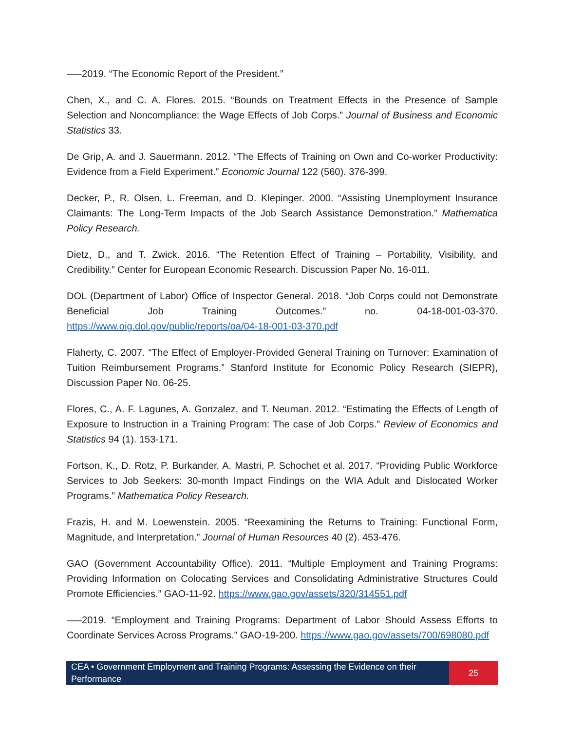–—2019. “The Economic Report of the President.”
Chen, X., and C. A. Flores. 2015. “Bounds on Treatment Effects in the Presence of Sample Selection and Noncompliance: the Wage Effects of Job Corps.” Journal of Business and Economic Statistics 33.
De Grip, A. and J. Sauermann. 2012. “The Effects of Training on Own and Co-worker Productivity: Evidence from a Field Experiment.” Economic Journal 122 (560). 376-399.
Decker, P., R. Olsen, L. Freeman, and D. Klepinger. 2000. “Assisting Unemployment Insurance Claimants: The Long-Term Impacts of the Job Search Assistance Demonstration.” Mathematica Policy Research.
Dietz, D., and T. Zwick. 2016. “The Retention Effect of Training – Portability, Visibility, and Credibility.” Center for European Economic Research. Discussion Paper No. 16-011.
DOL (Department of Labor) Office of Inspector General. 2018. “Job Corps could not Demonstrate Beneficial Job Training Outcomes.” no. 04-18-001-03-370. https://www.oig.dol.gov/public/reports/oa/04-18-001-03-370.pdf
Flaherty, C. 2007. “The Effect of Employer-Provided General Training on Turnover: Examination of Tuition Reimbursement Programs.” Stanford Institute for Economic Policy Research (SIEPR), Discussion Paper No. 06-25.
Flores, C., A. F. Lagunes, A. Gonzalez, and T. Neuman. 2012. “Estimating the Effects of Length of Exposure to Instruction in a Training Program: The case of Job Corps.” Review of Economics and Statistics 94 (1). 153-171.
Fortson, K., D. Rotz, P. Burkander, A. Mastri, P. Schochet et al. 2017. “Providing Public Workforce Services to Job Seekers: 30-month Impact Findings on the WIA Adult and Dislocated Worker Programs.” Mathematica Policy Research.
Frazis, H. and M. Loewenstein. 2005. “Reexamining the Returns to Training: Functional Form, Magnitude, and Interpretation.” Journal of Human Resources 40 (2). 453-476.
GAO (Government Accountability Office). 2011. “Multiple Employment and Training Programs: Providing Information on Colocating Services and Consolidating Administrative Structures Could Promote Efficiencies.” GAO-11-92. https://www.gao.gov/assets/320/314551.pdf
–—2019. “Employment and Training Programs: Department of Labor Should Assess Efforts to Coordinate Services Across Programs.” GAO-19-200. https://www.gao.gov/assets/700/698080.pdf
CEA • Government Employment and Training Programs: Assessing the Evidence on their Performance
25